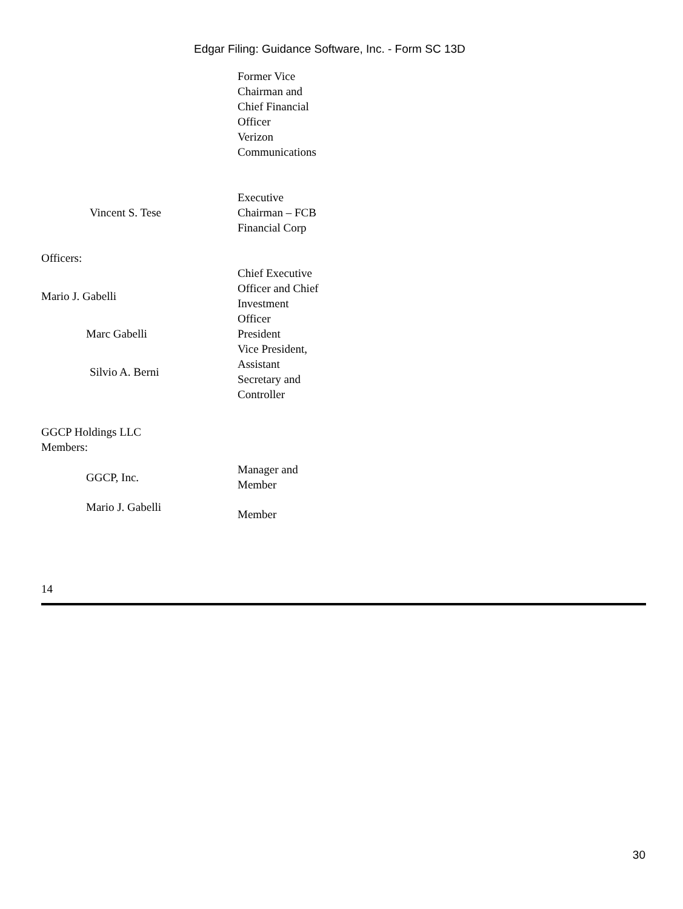Edgar Filing: Guidance Software, Inc. - Form SC 13D
| | Former Vice Chairman and Chief Financial Officer Verizon Communications |
| Vincent S. Tese | Executive Chairman – FCB Financial Corp |
| Officers: | |
| Mario J. Gabelli | Chief Executive Officer and Chief Investment Officer |
| Marc Gabelli | President |
| Silvio A. Berni | Vice President, Assistant Secretary and Controller |
| GGCP Holdings LLC Members: | |
| GGCP, Inc. | Manager and Member |
| Mario J. Gabelli | Member |
14
30